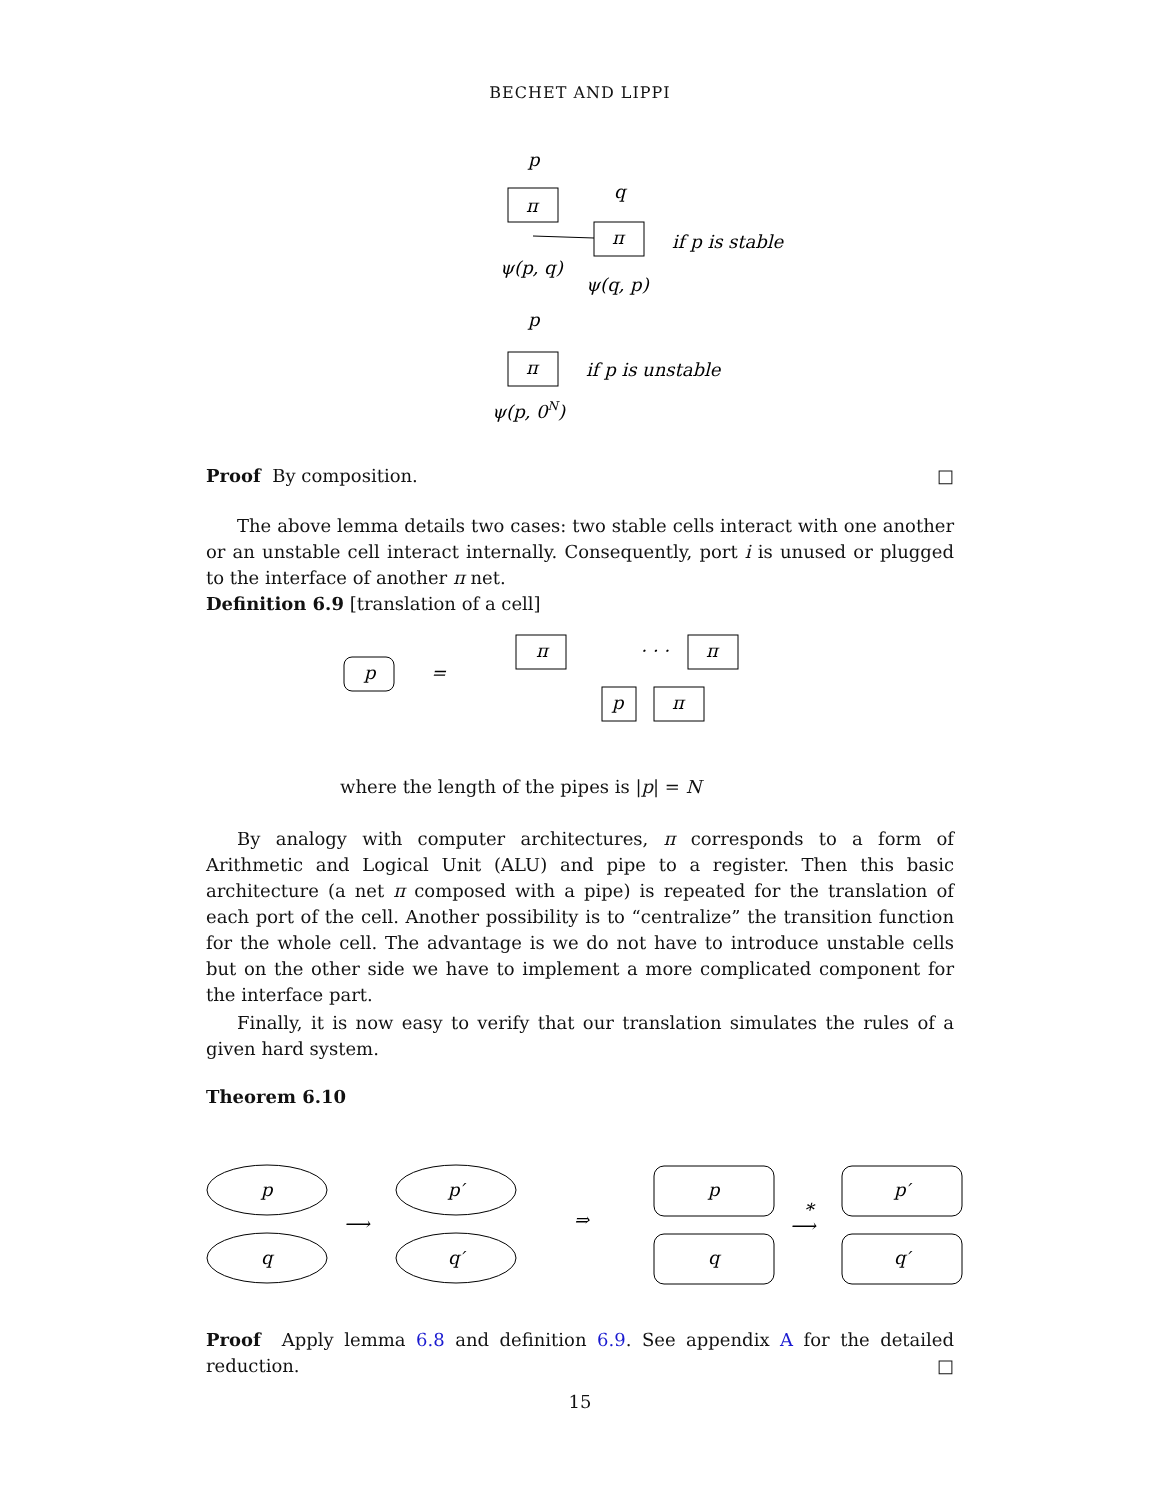BECHET AND LIPPI
p
π
q
π
ψ(p, q)
ψ(q, p)
if p is stable
p
π
if p is unstable
ψ(p, 0N)
Proof By composition. □
The above lemma details two cases: two stable cells interact with one another or an unstable cell interact internally. Consequently, port i is unused or plugged to the interface of another π net.
Definition 6.9 [translation of a cell]
p
=
π
· · ·
π
p
π
where the length of the pipes is |p| = N
By analogy with computer architectures, π corresponds to a form of Arithmetic and Logical Unit (ALU) and pipe to a register. Then this basic architecture (a net π composed with a pipe) is repeated for the translation of each port of the cell. Another possibility is to “centralize” the transition function for the whole cell. The advantage is we do not have to introduce unstable cells but on the other side we have to implement a more complicated component for the interface part.
Finally, it is now easy to verify that our translation simulates the rules of a given hard system.
Theorem 6.10
p
q
⟶
p′
q′
⇒
p
q
*
⟶
p′
q′
Proof Apply lemma 6.8 and definition 6.9. See appendix A for the detailed reduction. □
15